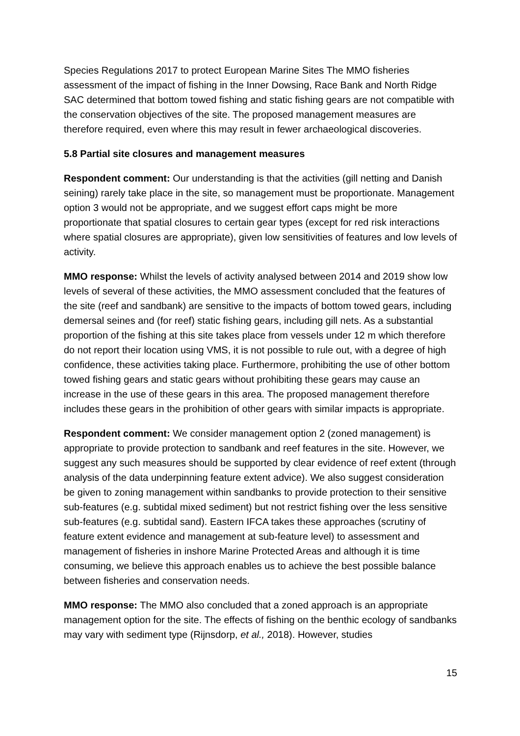Species Regulations 2017 to protect European Marine Sites The MMO fisheries assessment of the impact of fishing in the Inner Dowsing, Race Bank and North Ridge SAC determined that bottom towed fishing and static fishing gears are not compatible with the conservation objectives of the site. The proposed management measures are therefore required, even where this may result in fewer archaeological discoveries.
5.8 Partial site closures and management measures
Respondent comment: Our understanding is that the activities (gill netting and Danish seining) rarely take place in the site, so management must be proportionate. Management option 3 would not be appropriate, and we suggest effort caps might be more proportionate that spatial closures to certain gear types (except for red risk interactions where spatial closures are appropriate), given low sensitivities of features and low levels of activity.
MMO response: Whilst the levels of activity analysed between 2014 and 2019 show low levels of several of these activities, the MMO assessment concluded that the features of the site (reef and sandbank) are sensitive to the impacts of bottom towed gears, including demersal seines and (for reef) static fishing gears, including gill nets. As a substantial proportion of the fishing at this site takes place from vessels under 12 m which therefore do not report their location using VMS, it is not possible to rule out, with a degree of high confidence, these activities taking place. Furthermore, prohibiting the use of other bottom towed fishing gears and static gears without prohibiting these gears may cause an increase in the use of these gears in this area. The proposed management therefore includes these gears in the prohibition of other gears with similar impacts is appropriate.
Respondent comment: We consider management option 2 (zoned management) is appropriate to provide protection to sandbank and reef features in the site. However, we suggest any such measures should be supported by clear evidence of reef extent (through analysis of the data underpinning feature extent advice). We also suggest consideration be given to zoning management within sandbanks to provide protection to their sensitive sub-features (e.g. subtidal mixed sediment) but not restrict fishing over the less sensitive sub-features (e.g. subtidal sand). Eastern IFCA takes these approaches (scrutiny of feature extent evidence and management at sub-feature level) to assessment and management of fisheries in inshore Marine Protected Areas and although it is time consuming, we believe this approach enables us to achieve the best possible balance between fisheries and conservation needs.
MMO response: The MMO also concluded that a zoned approach is an appropriate management option for the site. The effects of fishing on the benthic ecology of sandbanks may vary with sediment type (Rijnsdorp, et al., 2018). However, studies
15